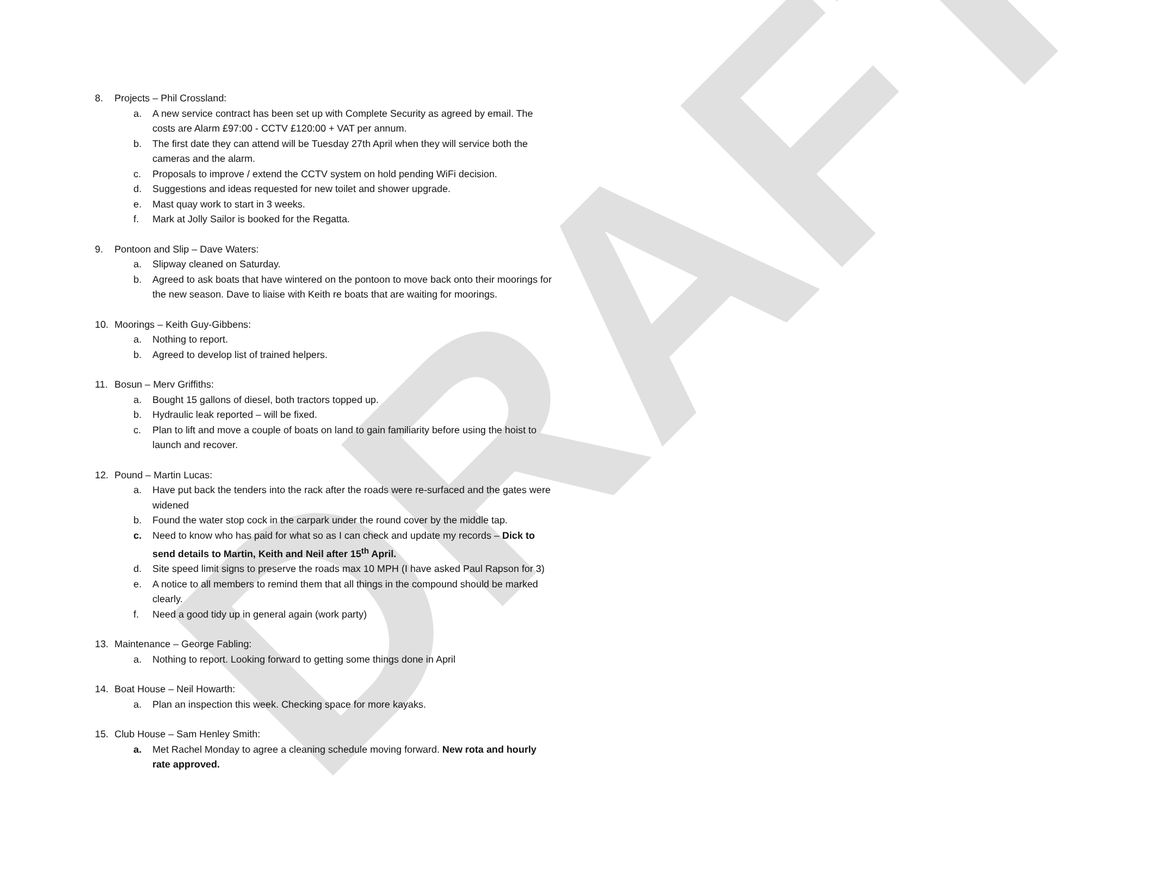DRAFT
8. Projects – Phil Crossland:
a. A new service contract has been set up with Complete Security as agreed by email. The costs are Alarm £97:00 - CCTV £120:00 + VAT per annum.
b. The first date they can attend will be Tuesday 27th April when they will service both the cameras and the alarm.
c. Proposals to improve / extend the CCTV system on hold pending WiFi decision.
d. Suggestions and ideas requested for new toilet and shower upgrade.
e. Mast quay work to start in 3 weeks.
f. Mark at Jolly Sailor is booked for the Regatta.
9. Pontoon and Slip – Dave Waters:
a. Slipway cleaned on Saturday.
b. Agreed to ask boats that have wintered on the pontoon to move back onto their moorings for the new season. Dave to liaise with Keith re boats that are waiting for moorings.
10. Moorings – Keith Guy-Gibbens:
a. Nothing to report.
b. Agreed to develop list of trained helpers.
11. Bosun – Merv Griffiths:
a. Bought 15 gallons of diesel, both tractors topped up.
b. Hydraulic leak reported – will be fixed.
c. Plan to lift and move a couple of boats on land to gain familiarity before using the hoist to launch and recover.
12. Pound – Martin Lucas:
a. Have put back the tenders into the rack after the roads were re-surfaced and the gates were widened
b. Found the water stop cock in the carpark under the round cover by the middle tap.
c. Need to know who has paid for what so as I can check and update my records – Dick to send details to Martin, Keith and Neil after 15<sup>th</sup> April.
d. Site speed limit signs to preserve the roads max 10 MPH (I have asked Paul Rapson for 3)
e. A notice to all members to remind them that all things in the compound should be marked clearly.
f. Need a good tidy up in general again (work party)
13. Maintenance – George Fabling:
a. Nothing to report. Looking forward to getting some things done in April
14. Boat House – Neil Howarth:
a. Plan an inspection this week. Checking space for more kayaks.
15. Club House – Sam Henley Smith:
a. Met Rachel Monday to agree a cleaning schedule moving forward. New rota and hourly rate approved.